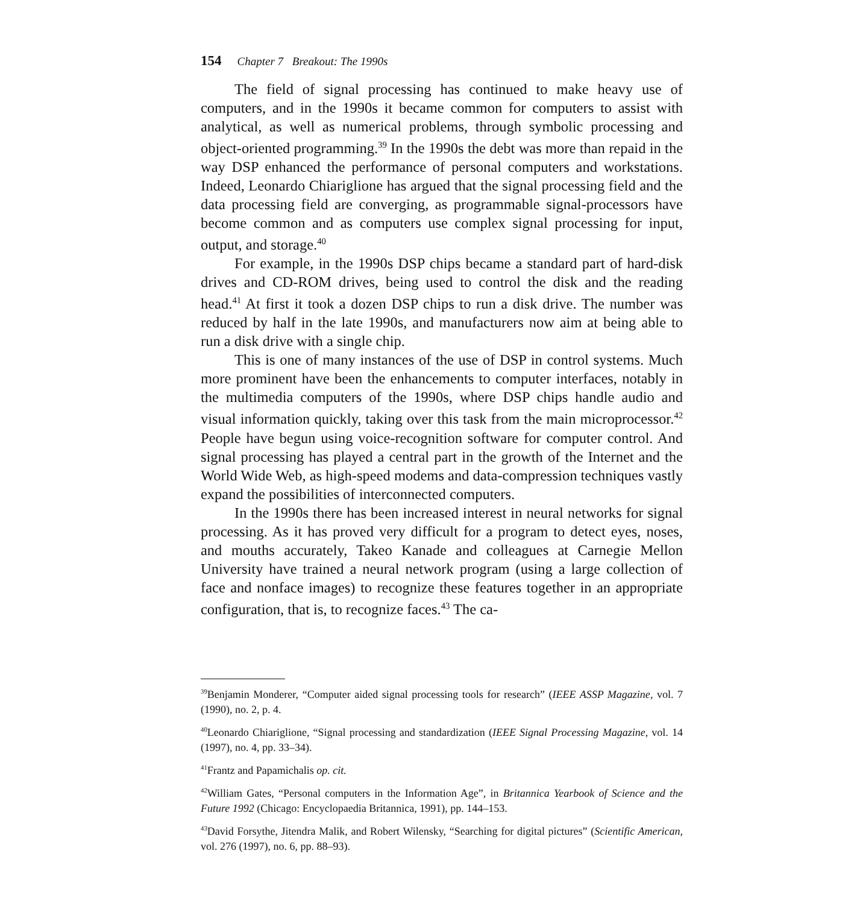154 Chapter 7 Breakout: The 1990s
The field of signal processing has continued to make heavy use of computers, and in the 1990s it became common for computers to assist with analytical, as well as numerical problems, through symbolic processing and object-oriented programming.<sup>39</sup> In the 1990s the debt was more than repaid in the way DSP enhanced the performance of personal computers and workstations. Indeed, Leonardo Chiariglione has argued that the signal processing field and the data processing field are converging, as programmable signal-processors have become common and as computers use complex signal processing for input, output, and storage.<sup>40</sup>
For example, in the 1990s DSP chips became a standard part of hard-disk drives and CD-ROM drives, being used to control the disk and the reading head.<sup>41</sup> At first it took a dozen DSP chips to run a disk drive. The number was reduced by half in the late 1990s, and manufacturers now aim at being able to run a disk drive with a single chip.
This is one of many instances of the use of DSP in control systems. Much more prominent have been the enhancements to computer interfaces, notably in the multimedia computers of the 1990s, where DSP chips handle audio and visual information quickly, taking over this task from the main microprocessor.<sup>42</sup> People have begun using voice-recognition software for computer control. And signal processing has played a central part in the growth of the Internet and the World Wide Web, as high-speed modems and data-compression techniques vastly expand the possibilities of interconnected computers.
In the 1990s there has been increased interest in neural networks for signal processing. As it has proved very difficult for a program to detect eyes, noses, and mouths accurately, Takeo Kanade and colleagues at Carnegie Mellon University have trained a neural network program (using a large collection of face and nonface images) to recognize these features together in an appropriate configuration, that is, to recognize faces.<sup>43</sup> The ca-
<sup>39</sup> Benjamin Monderer, “Computer aided signal processing tools for research” (IEEE ASSP Magazine, vol. 7 (1990), no. 2, p. 4.
<sup>40</sup> Leonardo Chiariglione, “Signal processing and standardization (IEEE Signal Processing Magazine, vol. 14 (1997), no. 4, pp. 33–34).
<sup>41</sup> Frantz and Papamichalis op. cit.
<sup>42</sup> William Gates, “Personal computers in the Information Age”, in Britannica Yearbook of Science and the Future 1992 (Chicago: Encyclopaedia Britannica, 1991), pp. 144–153.
<sup>43</sup> David Forsythe, Jitendra Malik, and Robert Wilensky, “Searching for digital pictures” (Scientific American, vol. 276 (1997), no. 6, pp. 88–93).